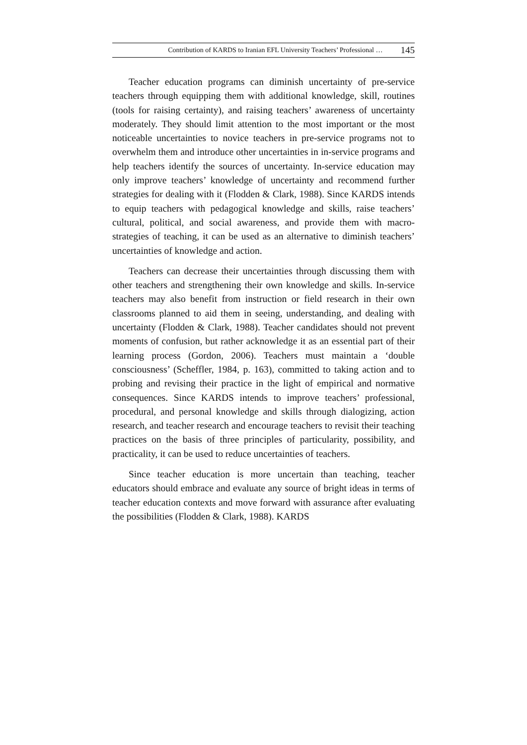Contribution of KARDS to Iranian EFL University Teachers’ Professional … 145
Teacher education programs can diminish uncertainty of pre-service teachers through equipping them with additional knowledge, skill, routines (tools for raising certainty), and raising teachers’ awareness of uncertainty moderately. They should limit attention to the most important or the most noticeable uncertainties to novice teachers in pre-service programs not to overwhelm them and introduce other uncertainties in in-service programs and help teachers identify the sources of uncertainty. In-service education may only improve teachers’ knowledge of uncertainty and recommend further strategies for dealing with it (Flodden & Clark, 1988). Since KARDS intends to equip teachers with pedagogical knowledge and skills, raise teachers’ cultural, political, and social awareness, and provide them with macro-strategies of teaching, it can be used as an alternative to diminish teachers’ uncertainties of knowledge and action.
Teachers can decrease their uncertainties through discussing them with other teachers and strengthening their own knowledge and skills. In-service teachers may also benefit from instruction or field research in their own classrooms planned to aid them in seeing, understanding, and dealing with uncertainty (Flodden & Clark, 1988). Teacher candidates should not prevent moments of confusion, but rather acknowledge it as an essential part of their learning process (Gordon, 2006). Teachers must maintain a ‘double consciousness’ (Scheffler, 1984, p. 163), committed to taking action and to probing and revising their practice in the light of empirical and normative consequences. Since KARDS intends to improve teachers’ professional, procedural, and personal knowledge and skills through dialogizing, action research, and teacher research and encourage teachers to revisit their teaching practices on the basis of three principles of particularity, possibility, and practicality, it can be used to reduce uncertainties of teachers.
Since teacher education is more uncertain than teaching, teacher educators should embrace and evaluate any source of bright ideas in terms of teacher education contexts and move forward with assurance after evaluating the possibilities (Flodden & Clark, 1988). KARDS